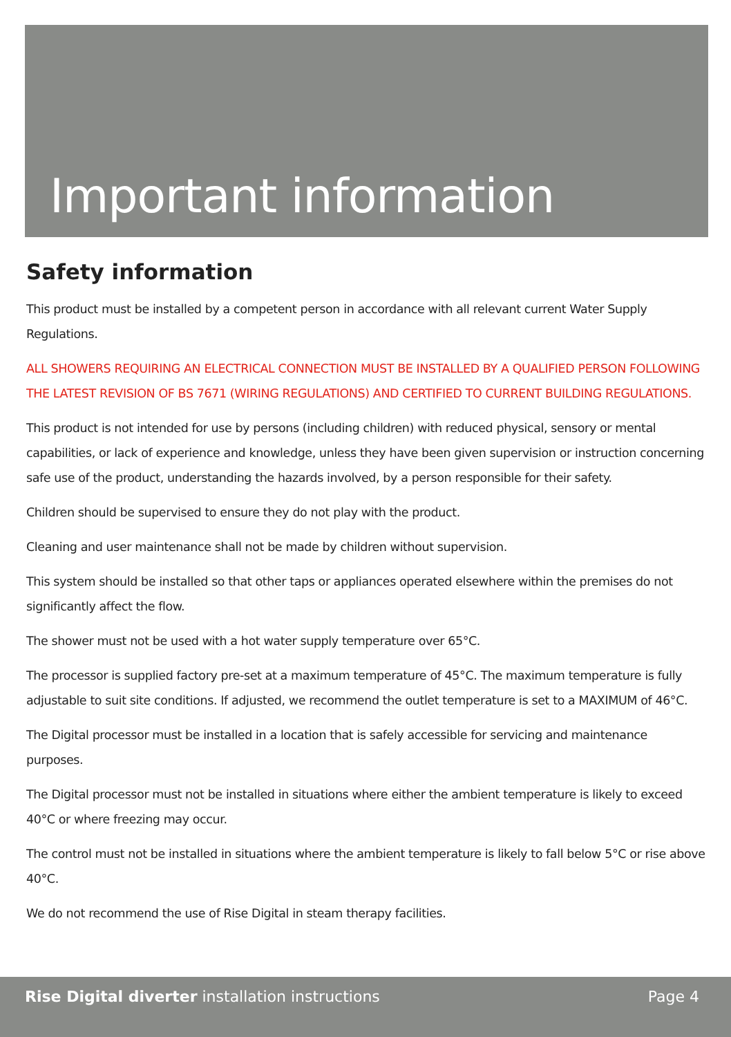Important information
Safety information
This product must be installed by a competent person in accordance with all relevant current Water Supply Regulations.
ALL SHOWERS REQUIRING AN ELECTRICAL CONNECTION MUST BE INSTALLED BY A QUALIFIED PERSON FOLLOWING THE LATEST REVISION OF BS 7671 (WIRING REGULATIONS) AND CERTIFIED TO CURRENT BUILDING REGULATIONS.
This product is not intended for use by persons (including children) with reduced physical, sensory or mental capabilities, or lack of experience and knowledge, unless they have been given supervision or instruction concerning safe use of the product, understanding the hazards involved, by a person responsible for their safety.
Children should be supervised to ensure they do not play with the product.
Cleaning and user maintenance shall not be made by children without supervision.
This system should be installed so that other taps or appliances operated elsewhere within the premises do not significantly affect the flow.
The shower must not be used with a hot water supply temperature over 65°C.
The processor is supplied factory pre-set at a maximum temperature of 45°C. The maximum temperature is fully adjustable to suit site conditions. If adjusted, we recommend the outlet temperature is set to a MAXIMUM of 46°C.
The Digital processor must be installed in a location that is safely accessible for servicing and maintenance purposes.
The Digital processor must not be installed in situations where either the ambient temperature is likely to exceed 40°C or where freezing may occur.
The control must not be installed in situations where the ambient temperature is likely to fall below 5°C or rise above 40°C.
We do not recommend the use of Rise Digital in steam therapy facilities.
Rise Digital diverter installation instructions Page 4